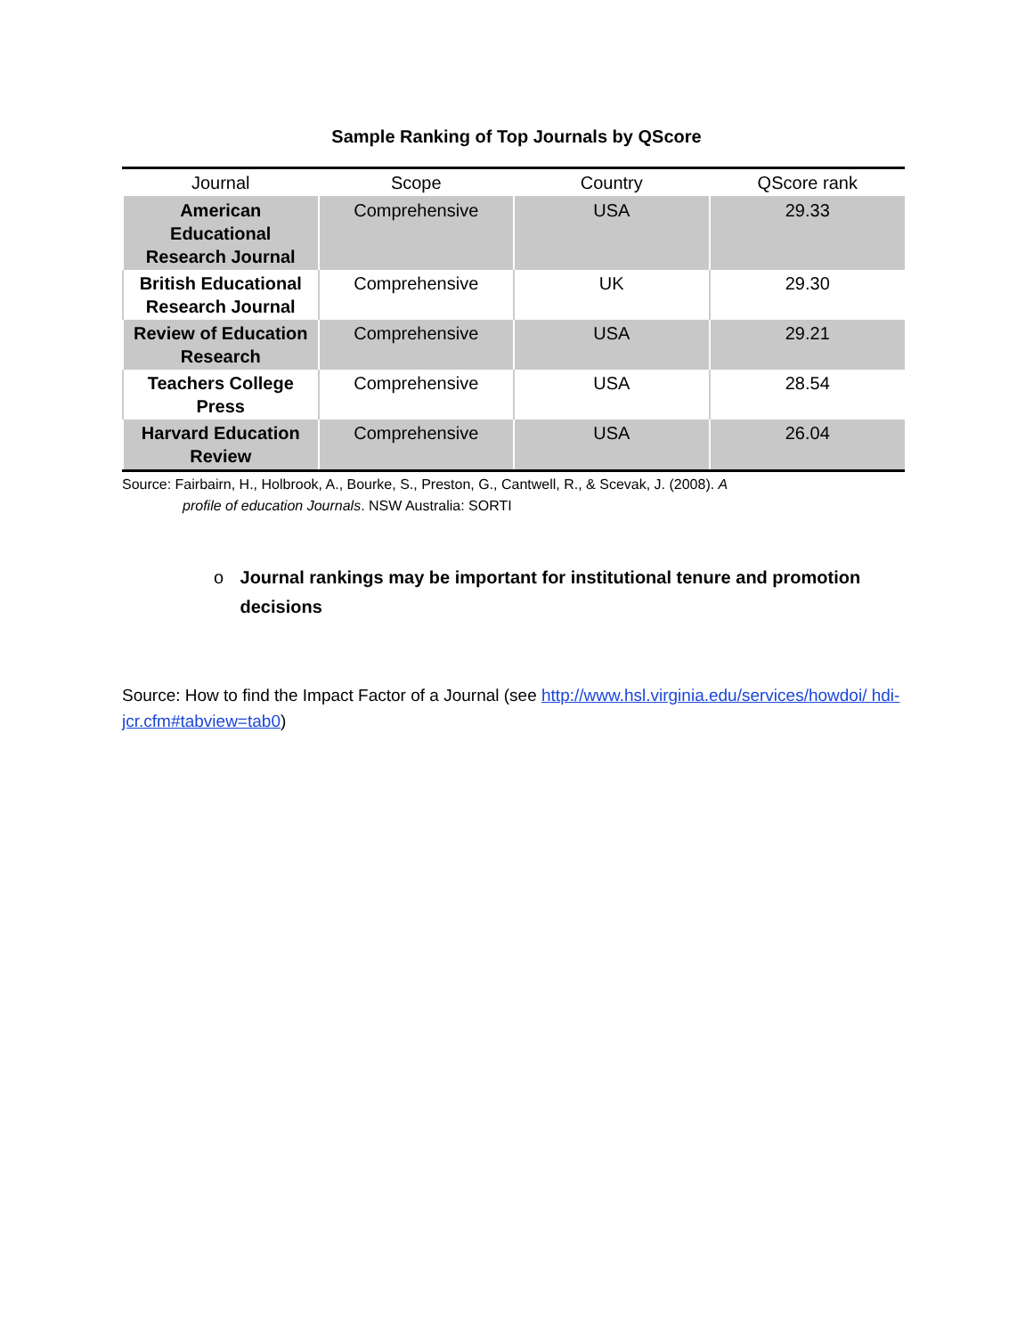Sample Ranking of Top Journals by QScore
| Journal | Scope | Country | QScore rank |
| --- | --- | --- | --- |
| American Educational Research Journal | Comprehensive | USA | 29.33 |
| British Educational Research Journal | Comprehensive | UK | 29.30 |
| Review of Education Research | Comprehensive | USA | 29.21 |
| Teachers College Press | Comprehensive | USA | 28.54 |
| Harvard Education Review | Comprehensive | USA | 26.04 |
Source: Fairbairn, H., Holbrook, A., Bourke, S., Preston, G., Cantwell, R., & Scevak, J. (2008). A
profile of education Journals. NSW Australia: SORTI
o Journal rankings may be important for institutional tenure and promotion decisions
Source: How to find the Impact Factor of a Journal (see http://www.hsl.virginia.edu/services/howdoi/ hdi-jcr.cfm#tabview=tab0)